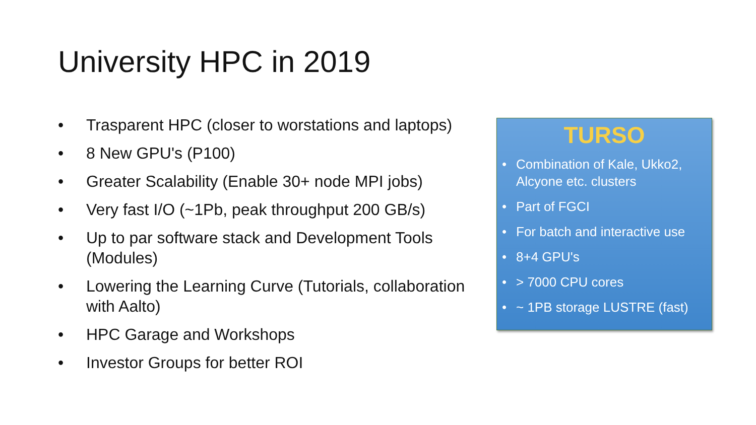University HPC in 2019
• Trasparent HPC (closer to worstations and laptops)
• 8 New GPU's (P100)
• Greater Scalability (Enable 30+ node MPI jobs)
• Very fast I/O (~1Pb, peak throughput 200 GB/s)
• Up to par software stack and Development Tools (Modules)
• Lowering the Learning Curve (Tutorials, collaboration with Aalto)
• HPC Garage and Workshops
• Investor Groups for better ROI
TURSO
• Combination of Kale, Ukko2, Alcyone etc. clusters
• Part of FGCI
• For batch and interactive use
• 8+4 GPU's
• > 7000 CPU cores
• ~ 1PB storage LUSTRE (fast)